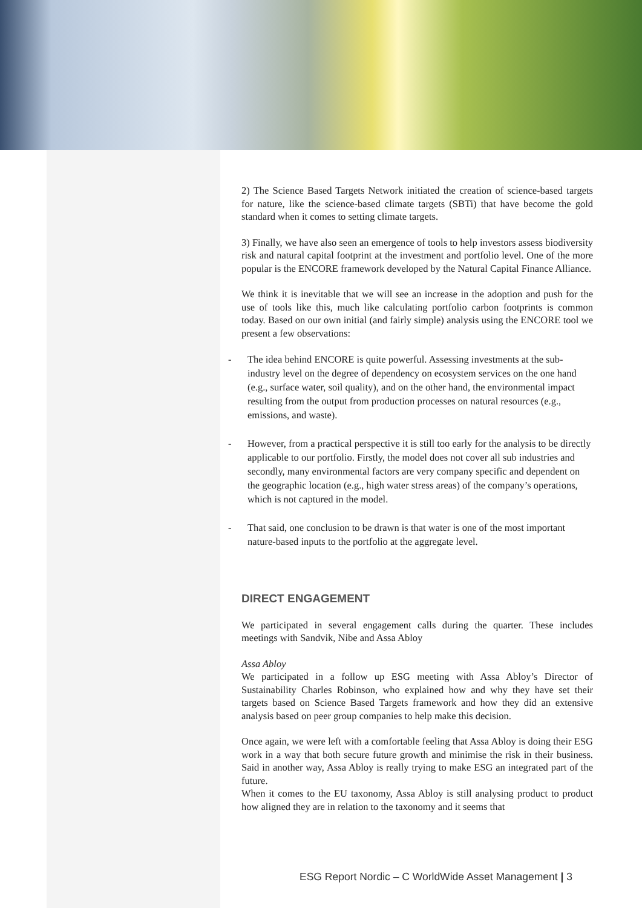2) The Science Based Targets Network initiated the creation of science-based targets for nature, like the science-based climate targets (SBTi) that have become the gold standard when it comes to setting climate targets.
3) Finally, we have also seen an emergence of tools to help investors assess biodiversity risk and natural capital footprint at the investment and portfolio level. One of the more popular is the ENCORE framework developed by the Natural Capital Finance Alliance.
We think it is inevitable that we will see an increase in the adoption and push for the use of tools like this, much like calculating portfolio carbon footprints is common today. Based on our own initial (and fairly simple) analysis using the ENCORE tool we present a few observations:
- The idea behind ENCORE is quite powerful. Assessing investments at the sub-industry level on the degree of dependency on ecosystem services on the one hand (e.g., surface water, soil quality), and on the other hand, the environmental impact resulting from the output from production processes on natural resources (e.g., emissions, and waste).
- However, from a practical perspective it is still too early for the analysis to be directly applicable to our portfolio. Firstly, the model does not cover all sub industries and secondly, many environmental factors are very company specific and dependent on the geographic location (e.g., high water stress areas) of the company’s operations, which is not captured in the model.
- That said, one conclusion to be drawn is that water is one of the most important nature-based inputs to the portfolio at the aggregate level.
DIRECT ENGAGEMENT
We participated in several engagement calls during the quarter. These includes meetings with Sandvik, Nibe and Assa Abloy
Assa Abloy
We participated in a follow up ESG meeting with Assa Abloy’s Director of Sustainability Charles Robinson, who explained how and why they have set their targets based on Science Based Targets framework and how they did an extensive analysis based on peer group companies to help make this decision.
Once again, we were left with a comfortable feeling that Assa Abloy is doing their ESG work in a way that both secure future growth and minimise the risk in their business. Said in another way, Assa Abloy is really trying to make ESG an integrated part of the future.
When it comes to the EU taxonomy, Assa Abloy is still analysing product to product how aligned they are in relation to the taxonomy and it seems that
ESG Report Nordic – C WorldWide Asset Management | 3